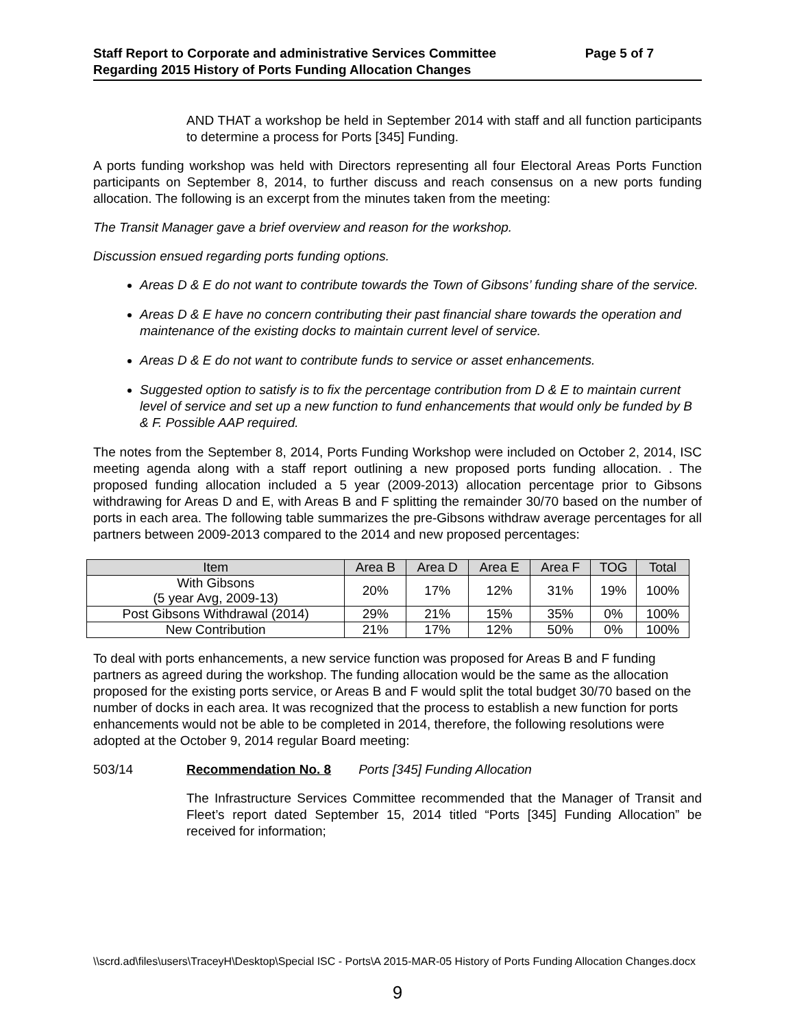Staff Report to Corporate and administrative Services Committee
Regarding 2015 History of Ports Funding Allocation Changes
Page 5 of 7
AND THAT a workshop be held in September 2014 with staff and all function participants to determine a process for Ports [345] Funding.
A ports funding workshop was held with Directors representing all four Electoral Areas Ports Function participants on September 8, 2014, to further discuss and reach consensus on a new ports funding allocation. The following is an excerpt from the minutes taken from the meeting:
The Transit Manager gave a brief overview and reason for the workshop.
Discussion ensued regarding ports funding options.
Areas D & E do not want to contribute towards the Town of Gibsons’ funding share of the service.
Areas D & E have no concern contributing their past financial share towards the operation and maintenance of the existing docks to maintain current level of service.
Areas D & E do not want to contribute funds to service or asset enhancements.
Suggested option to satisfy is to fix the percentage contribution from D & E to maintain current level of service and set up a new function to fund enhancements that would only be funded by B & F. Possible AAP required.
The notes from the September 8, 2014, Ports Funding Workshop were included on October 2, 2014, ISC meeting agenda along with a staff report outlining a new proposed ports funding allocation. . The proposed funding allocation included a 5 year (2009-2013) allocation percentage prior to Gibsons withdrawing for Areas D and E, with Areas B and F splitting the remainder 30/70 based on the number of ports in each area. The following table summarizes the pre-Gibsons withdraw average percentages for all partners between 2009-2013 compared to the 2014 and new proposed percentages:
| Item | Area B | Area D | Area E | Area F | TOG | Total |
| --- | --- | --- | --- | --- | --- | --- |
| With Gibsons (5 year Avg, 2009-13) | 20% | 17% | 12% | 31% | 19% | 100% |
| Post Gibsons Withdrawal (2014) | 29% | 21% | 15% | 35% | 0% | 100% |
| New Contribution | 21% | 17% | 12% | 50% | 0% | 100% |
To deal with ports enhancements, a new service function was proposed for Areas B and F funding partners as agreed during the workshop. The funding allocation would be the same as the allocation proposed for the existing ports service, or Areas B and F would split the total budget 30/70 based on the number of docks in each area. It was recognized that the process to establish a new function for ports enhancements would not be able to be completed in 2014, therefore, the following resolutions were adopted at the October 9, 2014 regular Board meeting:
503/14 Recommendation No. 8 Ports [345] Funding Allocation
The Infrastructure Services Committee recommended that the Manager of Transit and Fleet’s report dated September 15, 2014 titled “Ports [345] Funding Allocation” be received for information;
\\scrd.ad\files\users\TraceyH\Desktop\Special ISC - Ports\A 2015-MAR-05 History of Ports Funding Allocation Changes.docx
9